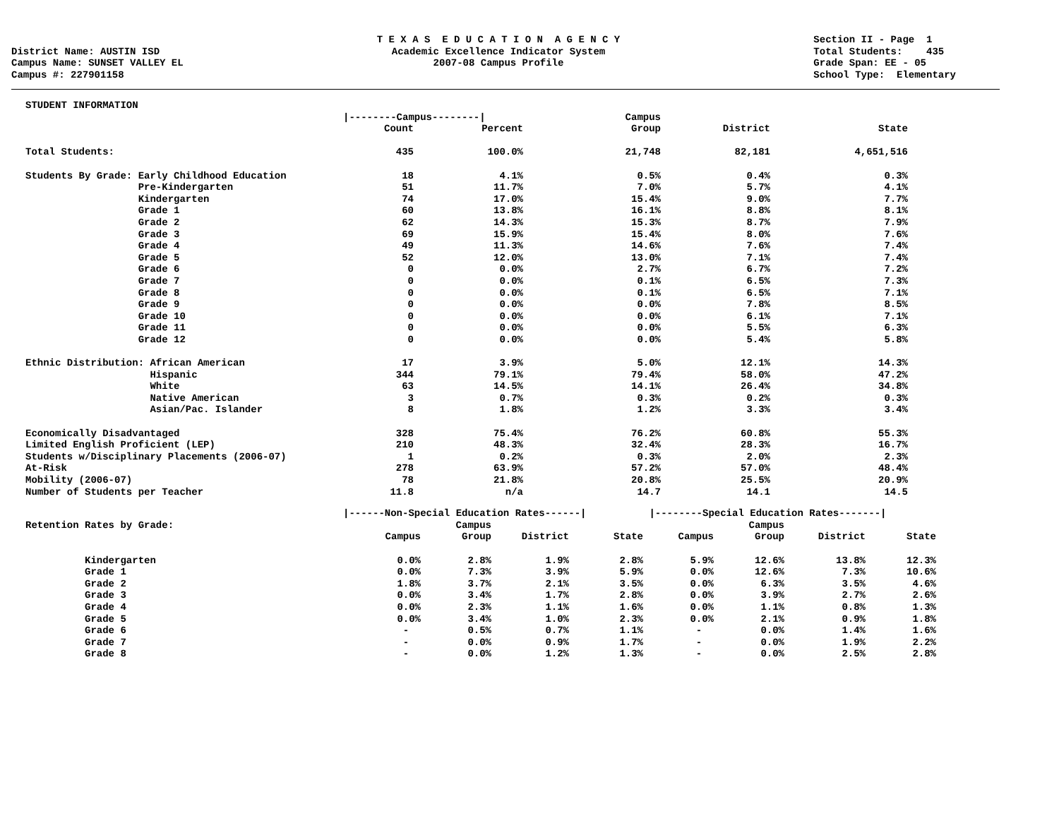District Name: AUSTIN ISD Campus Name: SUNSET VALLEY EL Campus #: 227901158
T E X A S E D U C A T I O N A G E N C Y Academic Excellence Indicator System 2007-08 Campus Profile
Section II - Page 1 Total Students: 435 Grade Span: EE - 05 School Type: Elementary
| STUDENT INFORMATION | | | | | |
| | /--------Campus--------/ | | Campus | | |
| | Count | Percent | Group | District | State |
| Total Students: | 435 | 100.0% | 21,748 | 82,181 | 4,651,516 |
| Students By Grade: Early Childhood Education | 18 | 4.1% | 0.5% | 0.4% | 0.3% |
| Pre-Kindergarten | 51 | 11.7% | 7.0% | 5.7% | 4.1% |
| Kindergarten | 74 | 17.0% | 15.4% | 9.0% | 7.7% |
| Grade 1 | 60 | 13.8% | 16.1% | 8.8% | 8.1% |
| Grade 2 | 62 | 14.3% | 15.3% | 8.7% | 7.9% |
| Grade 3 | 69 | 15.9% | 15.4% | 8.0% | 7.6% |
| Grade 4 | 49 | 11.3% | 14.6% | 7.6% | 7.4% |
| Grade 5 | 52 | 12.0% | 13.0% | 7.1% | 7.4% |
| Grade 6 | 0 | 0.0% | 2.7% | 6.7% | 7.2% |
| Grade 7 | 0 | 0.0% | 0.1% | 6.5% | 7.3% |
| Grade 8 | 0 | 0.0% | 0.1% | 6.5% | 7.1% |
| Grade 9 | 0 | 0.0% | 0.0% | 7.8% | 8.5% |
| Grade 10 | 0 | 0.0% | 0.0% | 6.1% | 7.1% |
| Grade 11 | 0 | 0.0% | 0.0% | 5.5% | 6.3% |
| Grade 12 | 0 | 0.0% | 0.0% | 5.4% | 5.8% |
| Ethnic Distribution: African American | 17 | 3.9% | 5.0% | 12.1% | 14.3% |
| Hispanic | 344 | 79.1% | 79.4% | 58.0% | 47.2% |
| White | 63 | 14.5% | 14.1% | 26.4% | 34.8% |
| Native American | 3 | 0.7% | 0.3% | 0.2% | 0.3% |
| Asian/Pac. Islander | 8 | 1.8% | 1.2% | 3.3% | 3.4% |
| Economically Disadvantaged | 328 | 75.4% | 76.2% | 60.8% | 55.3% |
| Limited English Proficient (LEP) | 210 | 48.3% | 32.4% | 28.3% | 16.7% |
| Students w/Disciplinary Placements (2006-07) | 1 | 0.2% | 0.3% | 2.0% | 2.3% |
| At-Risk | 278 | 63.9% | 57.2% | 57.0% | 48.4% |
| Mobility (2006-07) | 78 | 21.8% | 20.8% | 25.5% | 20.9% |
| Number of Students per Teacher | 11.8 | n/a | 14.7 | 14.1 | 14.5 |
| | /------Non-Special Education Rates------/ | | | | /--------Special Education Rates-------/ | | | |
| Retention Rates by Grade: | | Campus | | | | Campus | | |
| | Campus | Group | District | State | Campus | Group | District | State |
| Kindergarten | 0.0% | 2.8% | 1.9% | 2.8% | 5.9% | 12.6% | 13.8% | 12.3% |
| Grade 1 | 0.0% | 7.3% | 3.9% | 5.9% | 0.0% | 12.6% | 7.3% | 10.6% |
| Grade 2 | 1.8% | 3.7% | 2.1% | 3.5% | 0.0% | 6.3% | 3.5% | 4.6% |
| Grade 3 | 0.0% | 3.4% | 1.7% | 2.8% | 0.0% | 3.9% | 2.7% | 2.6% |
| Grade 4 | 0.0% | 2.3% | 1.1% | 1.6% | 0.0% | 1.1% | 0.8% | 1.3% |
| Grade 5 | 0.0% | 3.4% | 1.0% | 2.3% | 0.0% | 2.1% | 0.9% | 1.8% |
| Grade 6 | - | 0.5% | 0.7% | 1.1% | - | 0.0% | 1.4% | 1.6% |
| Grade 7 | - | 0.0% | 0.9% | 1.7% | - | 0.0% | 1.9% | 2.2% |
| Grade 8 | - | 0.0% | 1.2% | 1.3% | - | 0.0% | 2.5% | 2.8% |